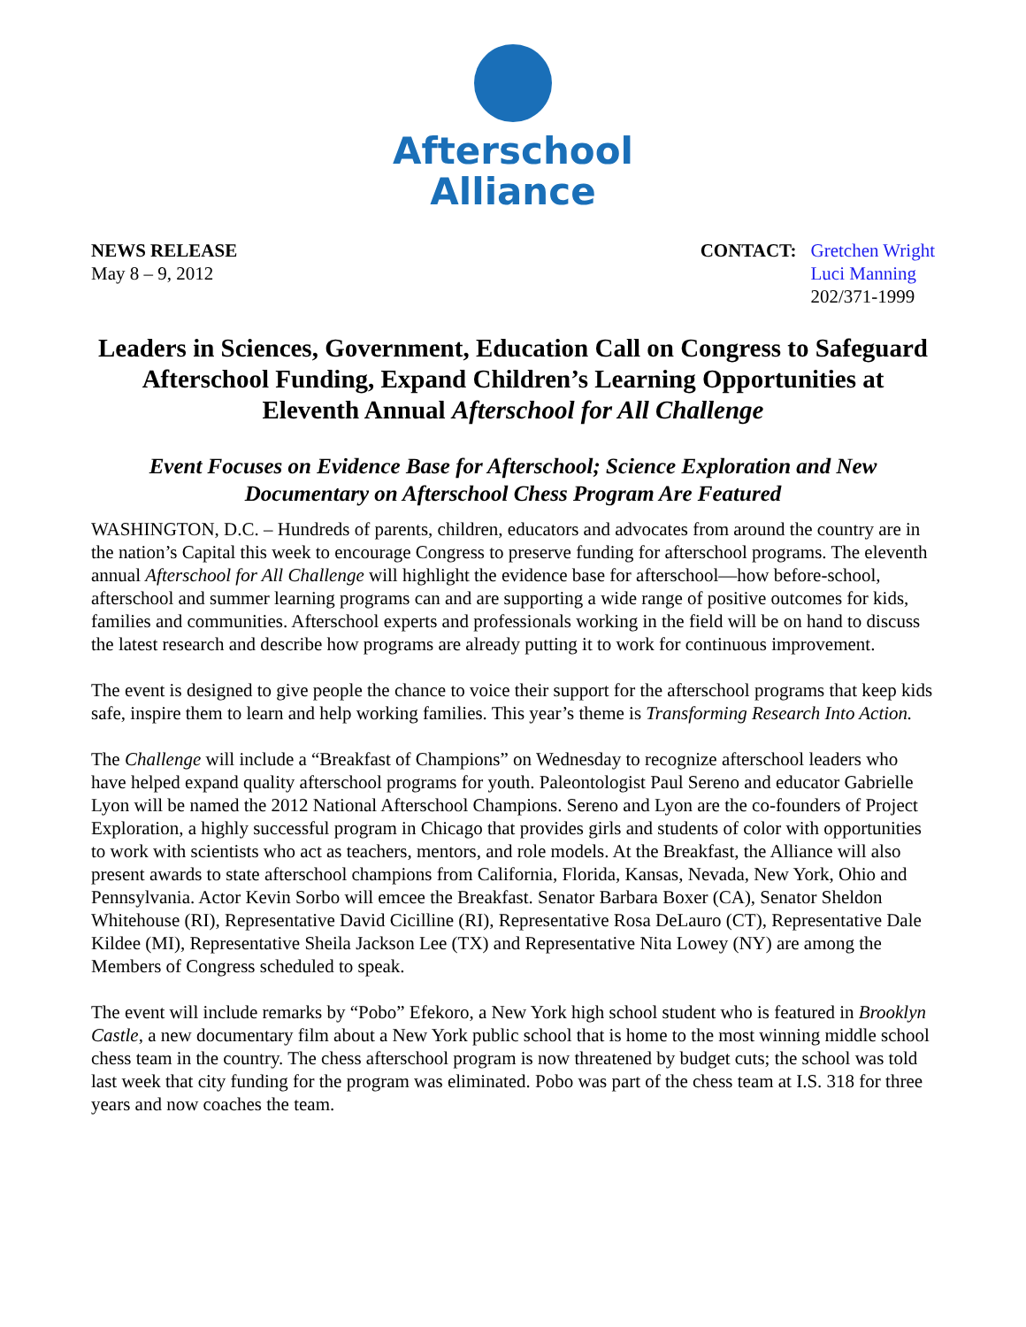Afterschool
Alliance
NEWS RELEASE
May 8 – 9, 2012
CONTACT: Gretchen Wright
Luci Manning
202/371-1999
Leaders in Sciences, Government, Education Call on Congress to Safeguard Afterschool Funding, Expand Children’s Learning Opportunities at Eleventh Annual Afterschool for All Challenge
Event Focuses on Evidence Base for Afterschool; Science Exploration and New Documentary on Afterschool Chess Program Are Featured
WASHINGTON, D.C. – Hundreds of parents, children, educators and advocates from around the country are in the nation’s Capital this week to encourage Congress to preserve funding for afterschool programs. The eleventh annual Afterschool for All Challenge will highlight the evidence base for afterschool—how before-school, afterschool and summer learning programs can and are supporting a wide range of positive outcomes for kids, families and communities. Afterschool experts and professionals working in the field will be on hand to discuss the latest research and describe how programs are already putting it to work for continuous improvement.
The event is designed to give people the chance to voice their support for the afterschool programs that keep kids safe, inspire them to learn and help working families. This year’s theme is Transforming Research Into Action.
The Challenge will include a “Breakfast of Champions” on Wednesday to recognize afterschool leaders who have helped expand quality afterschool programs for youth. Paleontologist Paul Sereno and educator Gabrielle Lyon will be named the 2012 National Afterschool Champions. Sereno and Lyon are the co-founders of Project Exploration, a highly successful program in Chicago that provides girls and students of color with opportunities to work with scientists who act as teachers, mentors, and role models. At the Breakfast, the Alliance will also present awards to state afterschool champions from California, Florida, Kansas, Nevada, New York, Ohio and Pennsylvania. Actor Kevin Sorbo will emcee the Breakfast. Senator Barbara Boxer (CA), Senator Sheldon Whitehouse (RI), Representative David Cicilline (RI), Representative Rosa DeLauro (CT), Representative Dale Kildee (MI), Representative Sheila Jackson Lee (TX) and Representative Nita Lowey (NY) are among the Members of Congress scheduled to speak.
The event will include remarks by “Pobo” Efekoro, a New York high school student who is featured in Brooklyn Castle, a new documentary film about a New York public school that is home to the most winning middle school chess team in the country. The chess afterschool program is now threatened by budget cuts; the school was told last week that city funding for the program was eliminated. Pobo was part of the chess team at I.S. 318 for three years and now coaches the team.